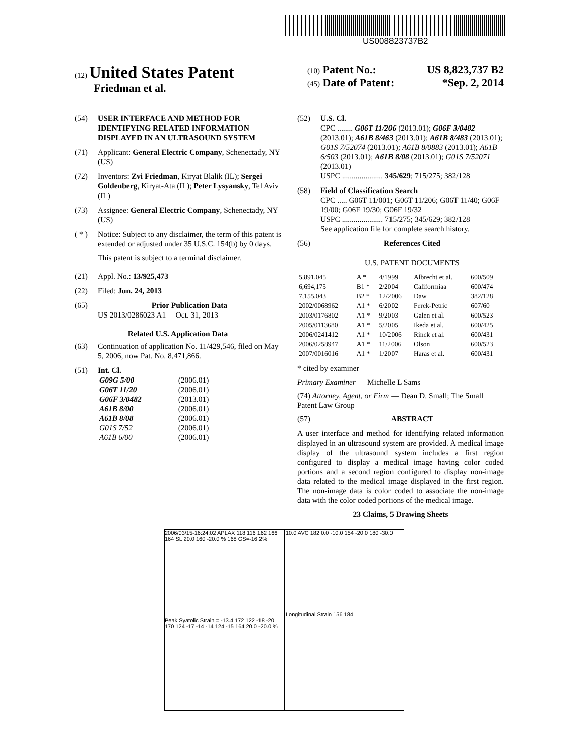US008823737B2
(12) United States Patent
Friedman et al.
(10) Patent No.: US 8,823,737 B2
(45) Date of Patent: *Sep. 2, 2014
(54) USER INTERFACE AND METHOD FOR IDENTIFYING RELATED INFORMATION DISPLAYED IN AN ULTRASOUND SYSTEM
(71) Applicant: General Electric Company, Schenectady, NY (US)
(72) Inventors: Zvi Friedman, Kiryat Blalik (IL); Sergei Goldenberg, Kiryat-Ata (IL); Peter Lysyansky, Tel Aviv (IL)
(73) Assignee: General Electric Company, Schenectady, NY (US)
( * )
Notice: Subject to any disclaimer, the term of this patent is extended or adjusted under 35 U.S.C. 154(b) by 0 days.
This patent is subject to a terminal disclaimer.
(21) Appl. No.: 13/925,473
(22) Filed: Jun. 24, 2013
(65) Prior Publication Data
US 2013/0286023 A1 Oct. 31, 2013
Related U.S. Application Data
(63) Continuation of application No. 11/429,546, filed on May 5, 2006, now Pat. No. 8,471,866.
(51) Int. Cl.
| G09G 5/00 | (2006.01) |
| G06T 11/20 | (2006.01) |
| G06F 3/0482 | (2013.01) |
| A61B 8/00 | (2006.01) |
| A61B 8/08 | (2006.01) |
| G01S 7/52 | (2006.01) |
| A61B 6/00 | (2006.01) |
(52) U.S. Cl.
CPC ........ G06T 11/206 (2013.01); G06F 3/0482 (2013.01); A61B 8/463 (2013.01); A61B 8/483 (2013.01); G01S 7/52074 (2013.01); A61B 8/0883 (2013.01); A61B 6/503 (2013.01); A61B 8/08 (2013.01); G01S 7/52071 (2013.01)
USPC ..................... 345/629; 715/275; 382/128
(58) Field of Classification Search
CPC ..... G06T 11/001; G06T 11/206; G06T 11/40; G06F 19/00; G06F 19/30; G06F 19/32
USPC ..................... 715/275; 345/629; 382/128
See application file for complete search history.
(56) References Cited
U.S. PATENT DOCUMENTS
| 5,891,045 | A * | 4/1999 | Albrecht et al. | 600/509 |
| 6,694,175 | B1 * | 2/2004 | Califorrniaa | 600/474 |
| 7,155,043 | B2 * | 12/2006 | Daw | 382/128 |
| 2002/0068962 | A1 * | 6/2002 | Ferek-Petric | 607/60 |
| 2003/0176802 | A1 * | 9/2003 | Galen et al. | 600/523 |
| 2005/0113680 | A1 * | 5/2005 | Ikeda et al. | 600/425 |
| 2006/0241412 | A1 * | 10/2006 | Rinck et al. | 600/431 |
| 2006/0258947 | A1 * | 11/2006 | Olson | 600/523 |
| 2007/0016016 | A1 * | 1/2007 | Haras et al. | 600/431 |
* cited by examiner
Primary Examiner — Michelle L Sams
(74) Attorney, Agent, or Firm — Dean D. Small; The Small Patent Law Group
(57) ABSTRACT
A user interface and method for identifying related information displayed in an ultrasound system are provided. A medical image display of the ultrasound system includes a first region configured to display a medical image having color coded portions and a second region configured to display non-image data related to the medical image displayed in the first region. The non-image data is color coded to associate the non-image data with the color coded portions of the medical image.
23 Claims, 5 Drawing Sheets
2006/03/15-16:24:02 APLAX 118 116 162 166 164 SL 20.0 160 -20.0 % 168 GS=-16.2%
Peak Syatolic Strain = -13.4 172 122 -18 -20 170 124 -17 -14 -14 124 -15 164 20.0 -20.0 %
10.0 AVC 182 0.0 -10.0 154 -20.0 180 -30.0
Longitudinal Strain 156 184